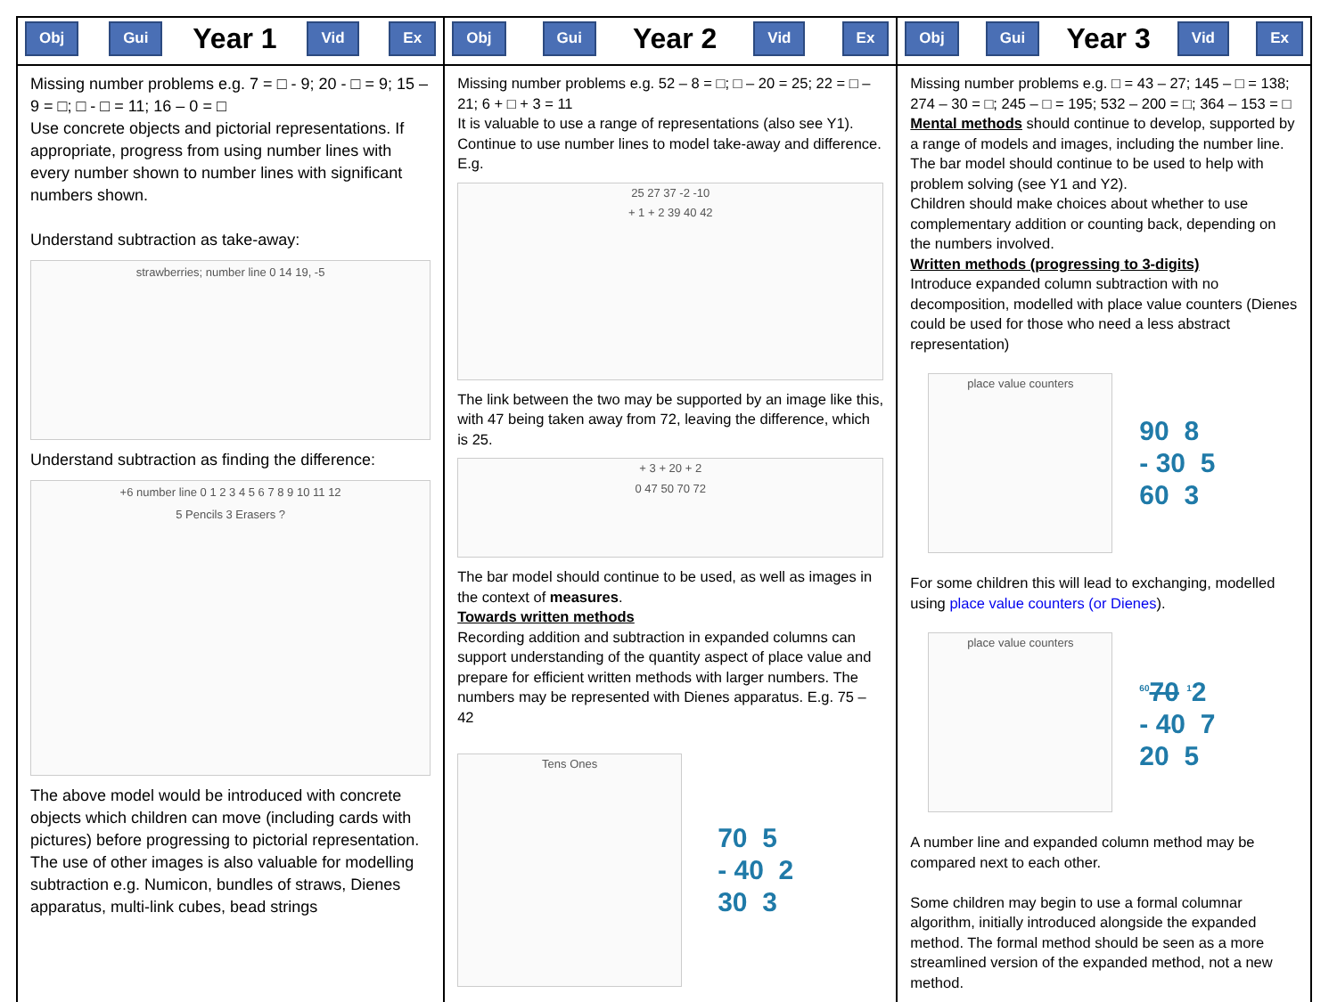| Obj Gui Year 1 Vid Ex | Obj Gui Year 2 Vid Ex | Obj Gui Year 3 Vid Ex |
| --- | --- | --- |
| Missing number problems e.g. 7 = □ - 9; 20 - □ = 9; 15 – 9 = □; □ - □ = 11; 16 – 0 = □ Use concrete objects and pictorial representations. If appropriate, progress from using number lines with every number shown to number lines with significant numbers shown. Understand subtraction as take-away: strawberries; number line 0 14 19, -5 Understand subtraction as finding the difference: +6 number line 0 1 2 3 4 5 6 7 8 9 10 11 12 5 Pencils 3 Erasers ? The above model would be introduced with concrete objects which children can move (including cards with pictures) before progressing to pictorial representation. The use of other images is also valuable for modelling subtraction e.g. Numicon, bundles of straws, Dienes apparatus, multi-link cubes, bead strings | Missing number problems e.g. 52 – 8 = □; □ – 20 = 25; 22 = □ – 21; 6 + □ + 3 = 11 It is valuable to use a range of representations (also see Y1). Continue to use number lines to model take-away and difference. E.g. 25 27 37 -2 -10 + 1 + 2 39 40 42 The link between the two may be supported by an image like this, with 47 being taken away from 72, leaving the difference, which is 25. + 3 + 20 + 2 0 47 50 70 72 The bar model should continue to be used, as well as images in the context of measures . Towards written methods Recording addition and subtraction in expanded columns can support understanding of the quantity aspect of place value and prepare for efficient written methods with larger numbers. The numbers may be represented with Dienes apparatus. E.g. 75 – 42 Tens Ones 70 5 - 40 2 30 3 | Missing number problems e.g. □ = 43 – 27; 145 – □ = 138; 274 – 30 = □; 245 – □ = 195; 532 – 200 = □; 364 – 153 = □ Mental methods should continue to develop, supported by a range of models and images, including the number line. The bar model should continue to be used to help with problem solving (see Y1 and Y2). Children should make choices about whether to use complementary addition or counting back, depending on the numbers involved. Written methods (progressing to 3-digits) Introduce expanded column subtraction with no decomposition, modelled with place value counters (Dienes could be used for those who need a less abstract representation) place value counters 90 8 - 30 5 60 3 For some children this will lead to exchanging, modelled using place value counters (or Dienes ). place value counters <sup>60</sup> 70 <sup>1</sup>2 - 40 7 20 5 A number line and expanded column method may be compared next to each other. Some children may begin to use a formal columnar algorithm, initially introduced alongside the expanded method. The formal method should be seen as a more streamlined version of the expanded method, not a new method. |